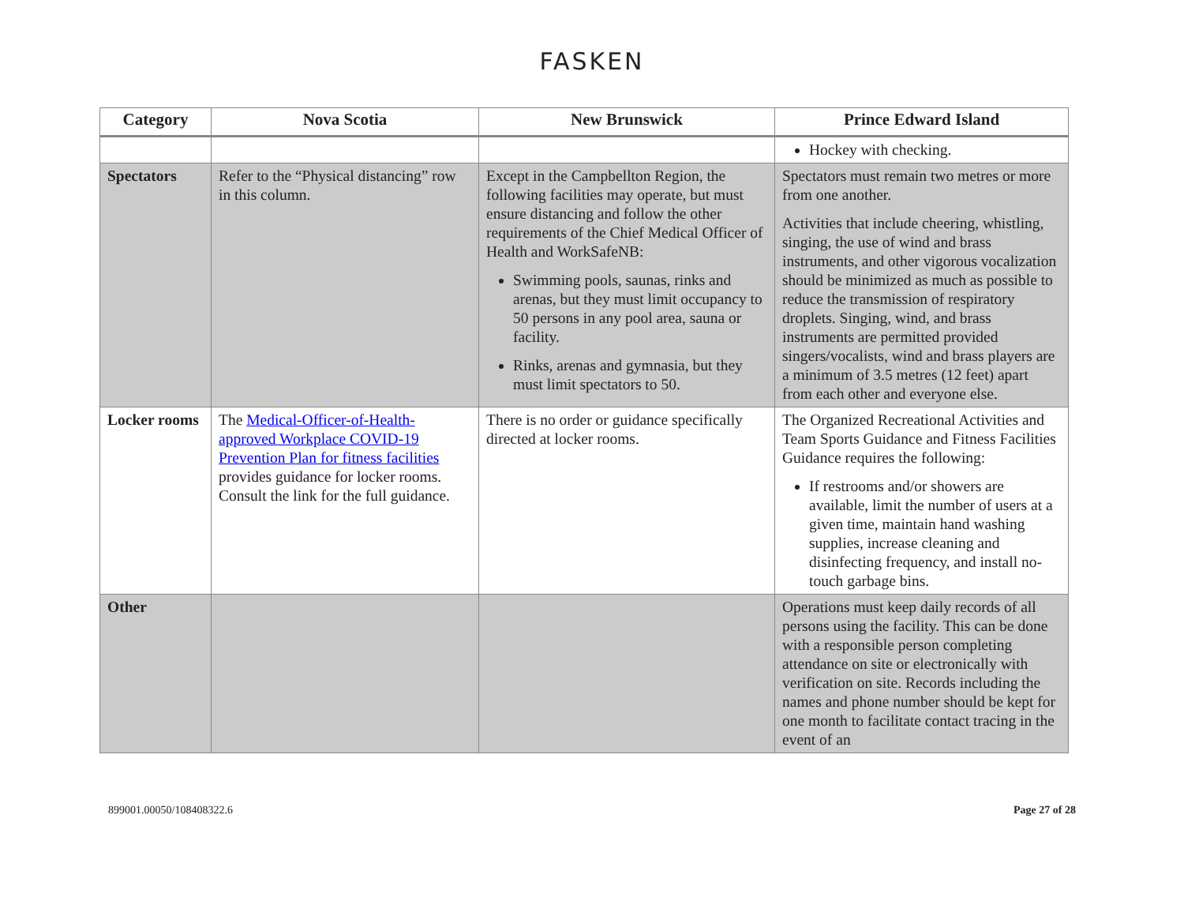FASKEN
| Category | Nova Scotia | New Brunswick | Prince Edward Island |
| --- | --- | --- | --- |
| | | | Hockey with checking. |
| Spectators | Refer to the “Physical distancing” row in this column. | Except in the Campbellton Region, the following facilities may operate, but must ensure distancing and follow the other requirements of the Chief Medical Officer of Health and WorkSafeNB: Swimming pools, saunas, rinks and arenas, but they must limit occupancy to 50 persons in any pool area, sauna or facility. Rinks, arenas and gymnasia, but they must limit spectators to 50. | Spectators must remain two metres or more from one another. Activities that include cheering, whistling, singing, the use of wind and brass instruments, and other vigorous vocalization should be minimized as much as possible to reduce the transmission of respiratory droplets. Singing, wind, and brass instruments are permitted provided singers/vocalists, wind and brass players are a minimum of 3.5 metres (12 feet) apart from each other and everyone else. |
| Locker rooms | The Medical-Officer-of-Health-approved Workplace COVID-19 Prevention Plan for fitness facilities provides guidance for locker rooms. Consult the link for the full guidance. | There is no order or guidance specifically directed at locker rooms. | The Organized Recreational Activities and Team Sports Guidance and Fitness Facilities Guidance requires the following: If restrooms and/or showers are available, limit the number of users at a given time, maintain hand washing supplies, increase cleaning and disinfecting frequency, and install no-touch garbage bins. |
| Other | | | Operations must keep daily records of all persons using the facility. This can be done with a responsible person completing attendance on site or electronically with verification on site. Records including the names and phone number should be kept for one month to facilitate contact tracing in the event of an |
899001.00050/108408322.6 Page 27 of 28